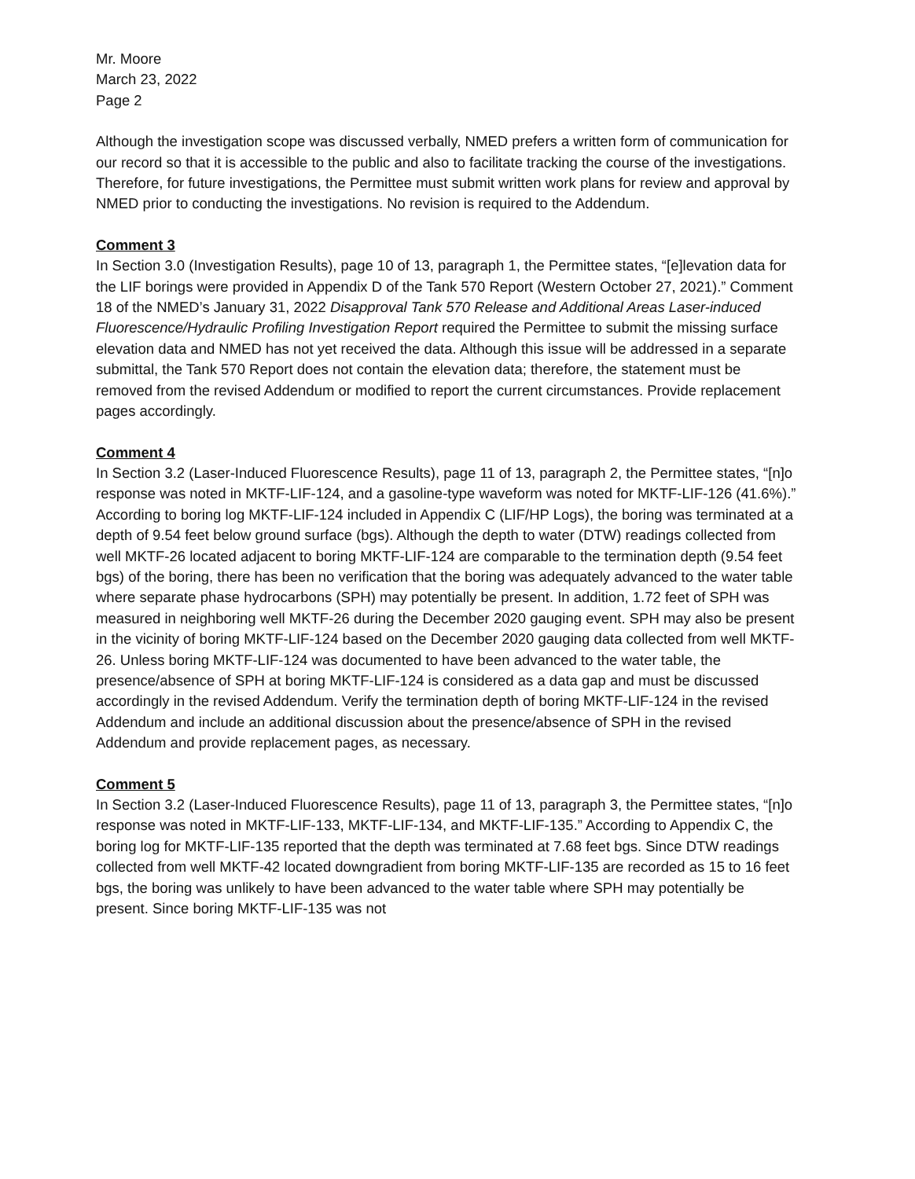Mr. Moore
March 23, 2022
Page 2
Although the investigation scope was discussed verbally, NMED prefers a written form of communication for our record so that it is accessible to the public and also to facilitate tracking the course of the investigations. Therefore, for future investigations, the Permittee must submit written work plans for review and approval by NMED prior to conducting the investigations. No revision is required to the Addendum.
Comment 3
In Section 3.0 (Investigation Results), page 10 of 13, paragraph 1, the Permittee states, “[e]levation data for the LIF borings were provided in Appendix D of the Tank 570 Report (Western October 27, 2021).” Comment 18 of the NMED’s January 31, 2022 Disapproval Tank 570 Release and Additional Areas Laser-induced Fluorescence/Hydraulic Profiling Investigation Report required the Permittee to submit the missing surface elevation data and NMED has not yet received the data. Although this issue will be addressed in a separate submittal, the Tank 570 Report does not contain the elevation data; therefore, the statement must be removed from the revised Addendum or modified to report the current circumstances. Provide replacement pages accordingly.
Comment 4
In Section 3.2 (Laser-Induced Fluorescence Results), page 11 of 13, paragraph 2, the Permittee states, “[n]o response was noted in MKTF-LIF-124, and a gasoline-type waveform was noted for MKTF-LIF-126 (41.6%).” According to boring log MKTF-LIF-124 included in Appendix C (LIF/HP Logs), the boring was terminated at a depth of 9.54 feet below ground surface (bgs). Although the depth to water (DTW) readings collected from well MKTF-26 located adjacent to boring MKTF-LIF-124 are comparable to the termination depth (9.54 feet bgs) of the boring, there has been no verification that the boring was adequately advanced to the water table where separate phase hydrocarbons (SPH) may potentially be present. In addition, 1.72 feet of SPH was measured in neighboring well MKTF-26 during the December 2020 gauging event. SPH may also be present in the vicinity of boring MKTF-LIF-124 based on the December 2020 gauging data collected from well MKTF-26. Unless boring MKTF-LIF-124 was documented to have been advanced to the water table, the presence/absence of SPH at boring MKTF-LIF-124 is considered as a data gap and must be discussed accordingly in the revised Addendum. Verify the termination depth of boring MKTF-LIF-124 in the revised Addendum and include an additional discussion about the presence/absence of SPH in the revised Addendum and provide replacement pages, as necessary.
Comment 5
In Section 3.2 (Laser-Induced Fluorescence Results), page 11 of 13, paragraph 3, the Permittee states, “[n]o response was noted in MKTF-LIF-133, MKTF-LIF-134, and MKTF-LIF-135.” According to Appendix C, the boring log for MKTF-LIF-135 reported that the depth was terminated at 7.68 feet bgs. Since DTW readings collected from well MKTF-42 located downgradient from boring MKTF-LIF-135 are recorded as 15 to 16 feet bgs, the boring was unlikely to have been advanced to the water table where SPH may potentially be present. Since boring MKTF-LIF-135 was not